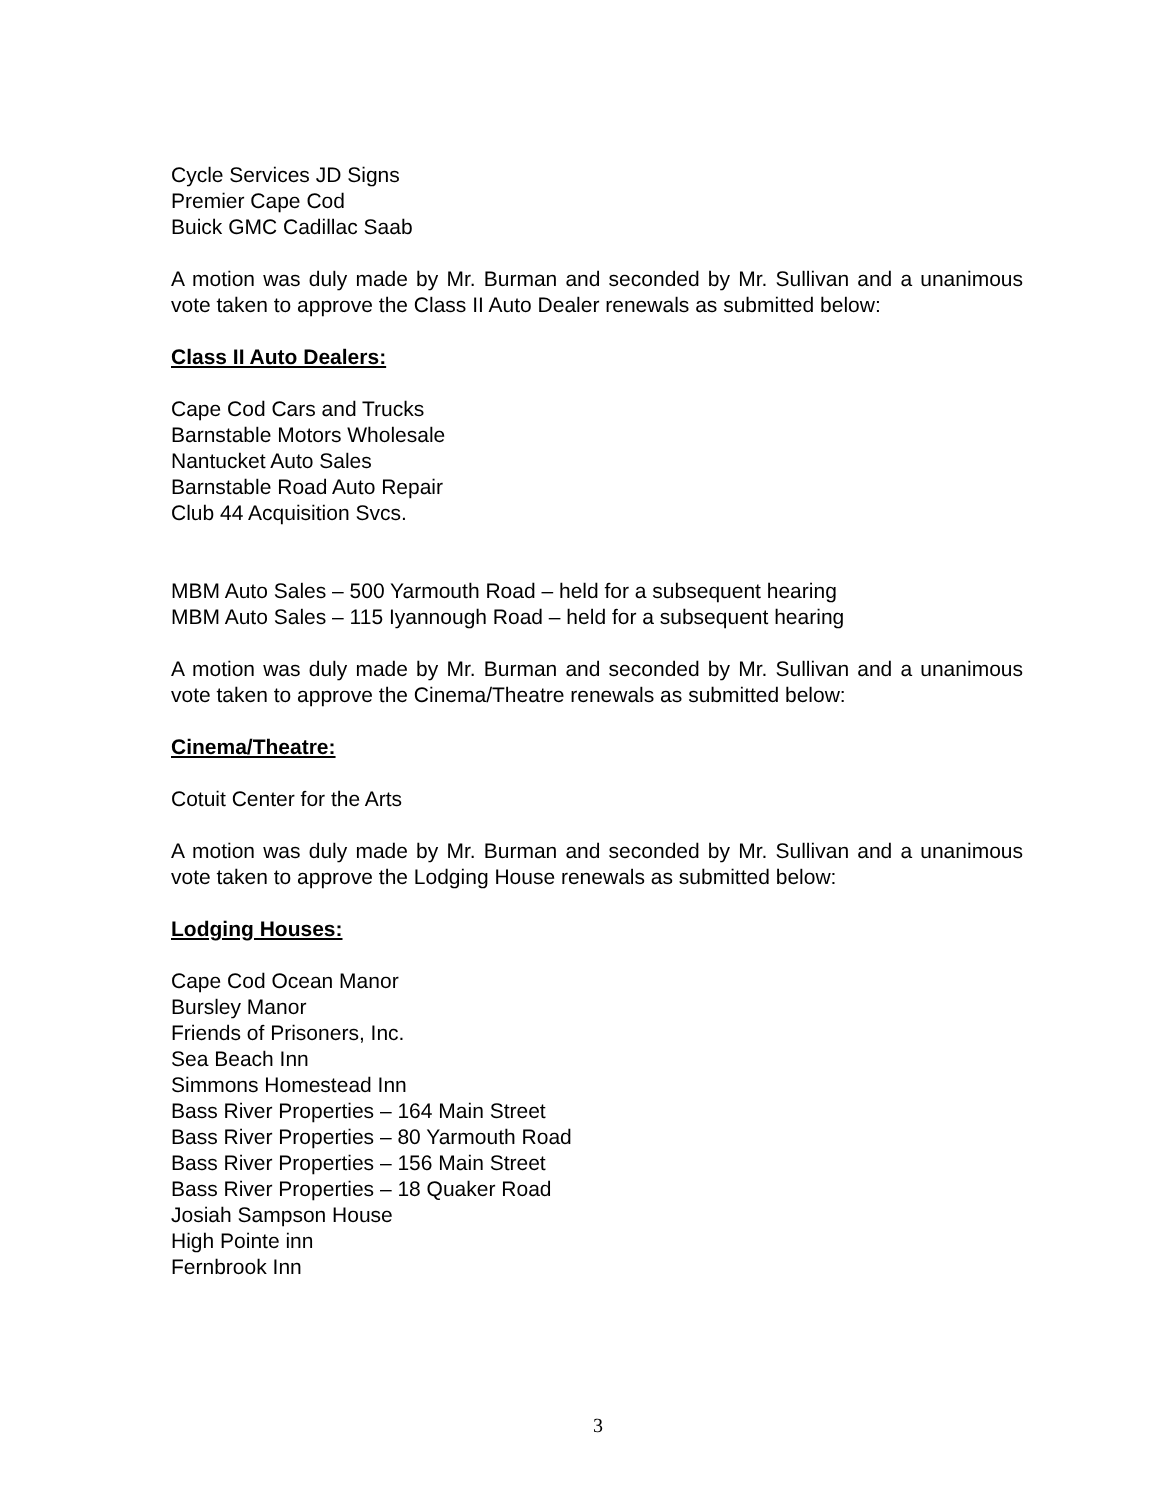Cycle Services JD Signs
Premier Cape Cod
Buick GMC Cadillac Saab
A motion was duly made by Mr. Burman and seconded by Mr. Sullivan and a unanimous vote taken to approve the Class II Auto Dealer renewals as submitted below:
Class II Auto Dealers:
Cape Cod Cars and Trucks
Barnstable Motors Wholesale
Nantucket Auto Sales
Barnstable Road Auto Repair
Club 44 Acquisition Svcs.
MBM Auto Sales – 500 Yarmouth Road – held for a subsequent hearing
MBM Auto Sales – 115 Iyannough Road – held for a subsequent hearing
A motion was duly made by Mr. Burman and seconded by Mr. Sullivan and a unanimous vote taken to approve the Cinema/Theatre renewals as submitted below:
Cinema/Theatre:
Cotuit Center for the Arts
A motion was duly made by Mr. Burman and seconded by Mr. Sullivan and a unanimous vote taken to approve the Lodging House renewals as submitted below:
Lodging Houses:
Cape Cod Ocean Manor
Bursley Manor
Friends of Prisoners, Inc.
Sea Beach Inn
Simmons Homestead Inn
Bass River Properties – 164 Main Street
Bass River Properties – 80 Yarmouth Road
Bass River Properties – 156 Main Street
Bass River Properties – 18 Quaker Road
Josiah Sampson House
High Pointe inn
Fernbrook Inn
3